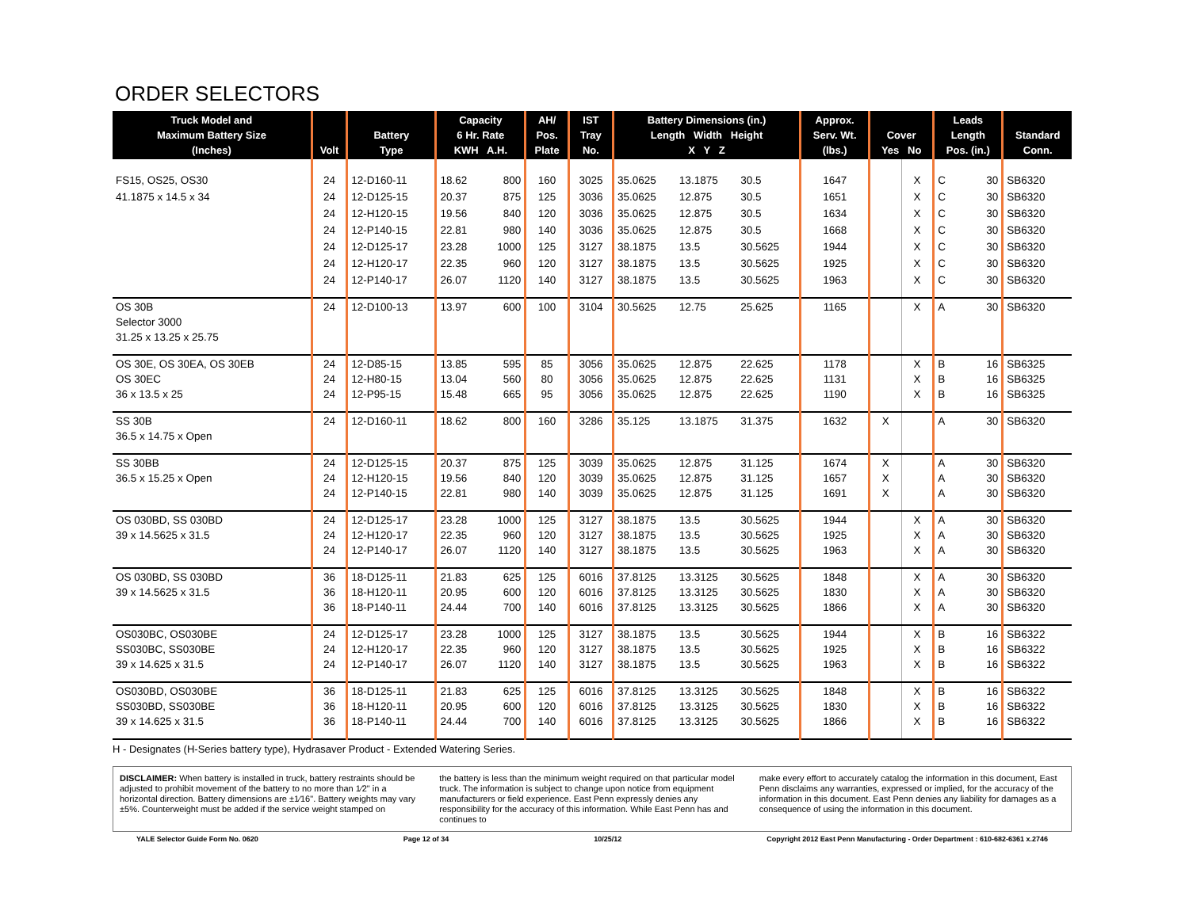ORDER SELECTORS
| Truck Model and Maximum Battery Size (Inches) | Volt | Battery Type | Capacity 6 Hr. Rate KWH A.H. | | AH/ Pos. Plate | IST Tray No. | Battery Dimensions (in.) Length Width Height X Y Z | | | Approx. Serv. Wt. (lbs.) | Cover Yes No | | Leads Length Pos. (in.) | | Standard Conn. |
| --- | --- | --- | --- | --- | --- | --- | --- | --- | --- | --- | --- | --- | --- | --- | --- |
| FS15, OS25, OS30 | 24 | 12-D160-11 | 18.62 | 800 | 160 | 3025 | 35.0625 | 13.1875 | 30.5 | 1647 | | X | C | 30 | SB6320 |
| 41.1875 x 14.5 x 34 | 24 | 12-D125-15 | 20.37 | 875 | 125 | 3036 | 35.0625 | 12.875 | 30.5 | 1651 | | X | C | 30 | SB6320 |
| | 24 | 12-H120-15 | 19.56 | 840 | 120 | 3036 | 35.0625 | 12.875 | 30.5 | 1634 | | X | C | 30 | SB6320 |
| | 24 | 12-P140-15 | 22.81 | 980 | 140 | 3036 | 35.0625 | 12.875 | 30.5 | 1668 | | X | C | 30 | SB6320 |
| | 24 | 12-D125-17 | 23.28 | 1000 | 125 | 3127 | 38.1875 | 13.5 | 30.5625 | 1944 | | X | C | 30 | SB6320 |
| | 24 | 12-H120-17 | 22.35 | 960 | 120 | 3127 | 38.1875 | 13.5 | 30.5625 | 1925 | | X | C | 30 | SB6320 |
| | 24 | 12-P140-17 | 26.07 | 1120 | 140 | 3127 | 38.1875 | 13.5 | 30.5625 | 1963 | | X | C | 30 | SB6320 |
| OS 30B Selector 3000 31.25 x 13.25 x 25.75 | 24 | 12-D100-13 | 13.97 | 600 | 100 | 3104 | 30.5625 | 12.75 | 25.625 | 1165 | | X | A | 30 | SB6320 |
| OS 30E, OS 30EA, OS 30EB OS 30EC 36 x 13.5 x 25 | 24 24 24 | 12-D85-15 12-H80-15 12-P95-15 | 13.85 13.04 15.48 | 595 560 665 | 85 80 95 | 3056 3056 3056 | 35.0625 35.0625 35.0625 | 12.875 12.875 12.875 | 22.625 22.625 22.625 | 1178 1131 1190 | | X X X | B B B | 16 16 16 | SB6325 SB6325 SB6325 |
| SS 30B 36.5 x 14.75 x Open | 24 | 12-D160-11 | 18.62 | 800 | 160 | 3286 | 35.125 | 13.1875 | 31.375 | 1632 | X | | A | 30 | SB6320 |
| SS 30BB 36.5 x 15.25 x Open | 24 24 24 | 12-D125-15 12-H120-15 12-P140-15 | 20.37 19.56 22.81 | 875 840 980 | 125 120 140 | 3039 3039 3039 | 35.0625 35.0625 35.0625 | 12.875 12.875 12.875 | 31.125 31.125 31.125 | 1674 1657 1691 | X X X | | A A A | 30 30 30 | SB6320 SB6320 SB6320 |
| OS 030BD, SS 030BD 39 x 14.5625 x 31.5 | 24 24 24 | 12-D125-17 12-H120-17 12-P140-17 | 23.28 22.35 26.07 | 1000 960 1120 | 125 120 140 | 3127 3127 3127 | 38.1875 38.1875 38.1875 | 13.5 13.5 13.5 | 30.5625 30.5625 30.5625 | 1944 1925 1963 | | X X X | A A A | 30 30 30 | SB6320 SB6320 SB6320 |
| OS 030BD, SS 030BD 39 x 14.5625 x 31.5 | 36 36 36 | 18-D125-11 18-H120-11 18-P140-11 | 21.83 20.95 24.44 | 625 600 700 | 125 120 140 | 6016 6016 6016 | 37.8125 37.8125 37.8125 | 13.3125 13.3125 13.3125 | 30.5625 30.5625 30.5625 | 1848 1830 1866 | | X X X | A A A | 30 30 30 | SB6320 SB6320 SB6320 |
| OS030BC, OS030BE SS030BC, SS030BE 39 x 14.625 x 31.5 | 24 24 24 | 12-D125-17 12-H120-17 12-P140-17 | 23.28 22.35 26.07 | 1000 960 1120 | 125 120 140 | 3127 3127 3127 | 38.1875 38.1875 38.1875 | 13.5 13.5 13.5 | 30.5625 30.5625 30.5625 | 1944 1925 1963 | | X X X | B B B | 16 16 16 | SB6322 SB6322 SB6322 |
| OS030BD, OS030BE SS030BD, SS030BE 39 x 14.625 x 31.5 | 36 36 36 | 18-D125-11 18-H120-11 18-P140-11 | 21.83 20.95 24.44 | 625 600 700 | 125 120 140 | 6016 6016 6016 | 37.8125 37.8125 37.8125 | 13.3125 13.3125 13.3125 | 30.5625 30.5625 30.5625 | 1848 1830 1866 | | X X X | B B B | 16 16 16 | SB6322 SB6322 SB6322 |
H - Designates (H-Series battery type), Hydrasaver Product - Extended Watering Series.
DISCLAIMER: When battery is installed in truck, battery restraints should be adjusted to prohibit movement of the battery to no more than 1⁄2" in a horizontal direction. Battery dimensions are ±1⁄16". Battery weights may vary ±5%. Counterweight must be added if the service weight stamped on
the battery is less than the minimum weight required on that particular model truck. The information is subject to change upon notice from equipment manufacturers or field experience. East Penn expressly denies any responsibility for the accuracy of this information. While East Penn has and continues to
make every effort to accurately catalog the information in this document, East Penn disclaims any warranties, expressed or implied, for the accuracy of the information in this document. East Penn denies any liability for damages as a consequence of using the information in this document.
YALE Selector Guide Form No. 0620 Page 12 of 34 10/25/12 Copyright 2012 East Penn Manufacturing - Order Department : 610-682-6361 x.2746